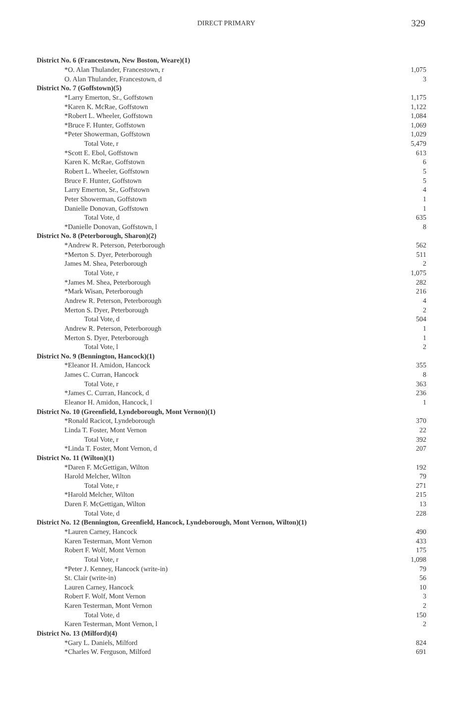DIRECT PRIMARY 329
| District No. 6 (Francestown, New Boston, Weare)(1) | |
| *O. Alan Thulander, Francestown, r | 1,075 |
| O. Alan Thulander, Francestown, d | 3 |
| District No. 7 (Goffstown)(5) | |
| *Larry Emerton, Sr., Goffstown | 1,175 |
| *Karen K. McRae, Goffstown | 1,122 |
| *Robert L. Wheeler, Goffstown | 1,084 |
| *Bruce F. Hunter, Goffstown | 1,069 |
| *Peter Showerman, Goffstown | 1,029 |
| Total Vote, r | 5,479 |
| *Scott E. Ebol, Goffstown | 613 |
| Karen K. McRae, Goffstown | 6 |
| Robert L. Wheeler, Goffstown | 5 |
| Bruce F. Hunter, Goffstown | 5 |
| Larry Emerton, Sr., Goffstown | 4 |
| Peter Showerman, Goffstown | 1 |
| Danielle Donovan, Goffstown | 1 |
| Total Vote, d | 635 |
| *Danielle Donovan, Goffstown, l | 8 |
| District No. 8 (Peterborough, Sharon)(2) | |
| *Andrew R. Peterson, Peterborough | 562 |
| *Merton S. Dyer, Peterborough | 511 |
| James M. Shea, Peterborough | 2 |
| Total Vote, r | 1,075 |
| *James M. Shea, Peterborough | 282 |
| *Mark Wisan, Peterborough | 216 |
| Andrew R. Peterson, Peterborough | 4 |
| Merton S. Dyer, Peterborough | 2 |
| Total Vote, d | 504 |
| Andrew R. Peterson, Peterborough | 1 |
| Merton S. Dyer, Peterborough | 1 |
| Total Vote, l | 2 |
| District No. 9 (Bennington, Hancock)(1) | |
| *Eleanor H. Amidon, Hancock | 355 |
| James C. Curran, Hancock | 8 |
| Total Vote, r | 363 |
| *James C. Curran, Hancock, d | 236 |
| Eleanor H. Amidon, Hancock, l | 1 |
| District No. 10 (Greenfield, Lyndeborough, Mont Vernon)(1) | |
| *Ronald Racicot, Lyndeborough | 370 |
| Linda T. Foster, Mont Vernon | 22 |
| Total Vote, r | 392 |
| *Linda T. Foster, Mont Vernon, d | 207 |
| District No. 11 (Wilton)(1) | |
| *Daren F. McGettigan, Wilton | 192 |
| Harold Melcher, Wilton | 79 |
| Total Vote, r | 271 |
| *Harold Melcher, Wilton | 215 |
| Daren F. McGettigan, Wilton | 13 |
| Total Vote, d | 228 |
| District No. 12 (Bennington, Greenfield, Hancock, Lyndeborough, Mont Vernon, Wilton)(1) | |
| *Lauren Carney, Hancock | 490 |
| Karen Testerman, Mont Vernon | 433 |
| Robert F. Wolf, Mont Vernon | 175 |
| Total Vote, r | 1,098 |
| *Peter J. Kenney, Hancock (write-in) | 79 |
| St. Clair (write-in) | 56 |
| Lauren Carney, Hancock | 10 |
| Robert F. Wolf, Mont Vernon | 3 |
| Karen Testerman, Mont Vernon | 2 |
| Total Vote, d | 150 |
| Karen Testerman, Mont Vernon, l | 2 |
| District No. 13 (Milford)(4) | |
| *Gary L. Daniels, Milford | 824 |
| *Charles W. Ferguson, Milford | 691 |